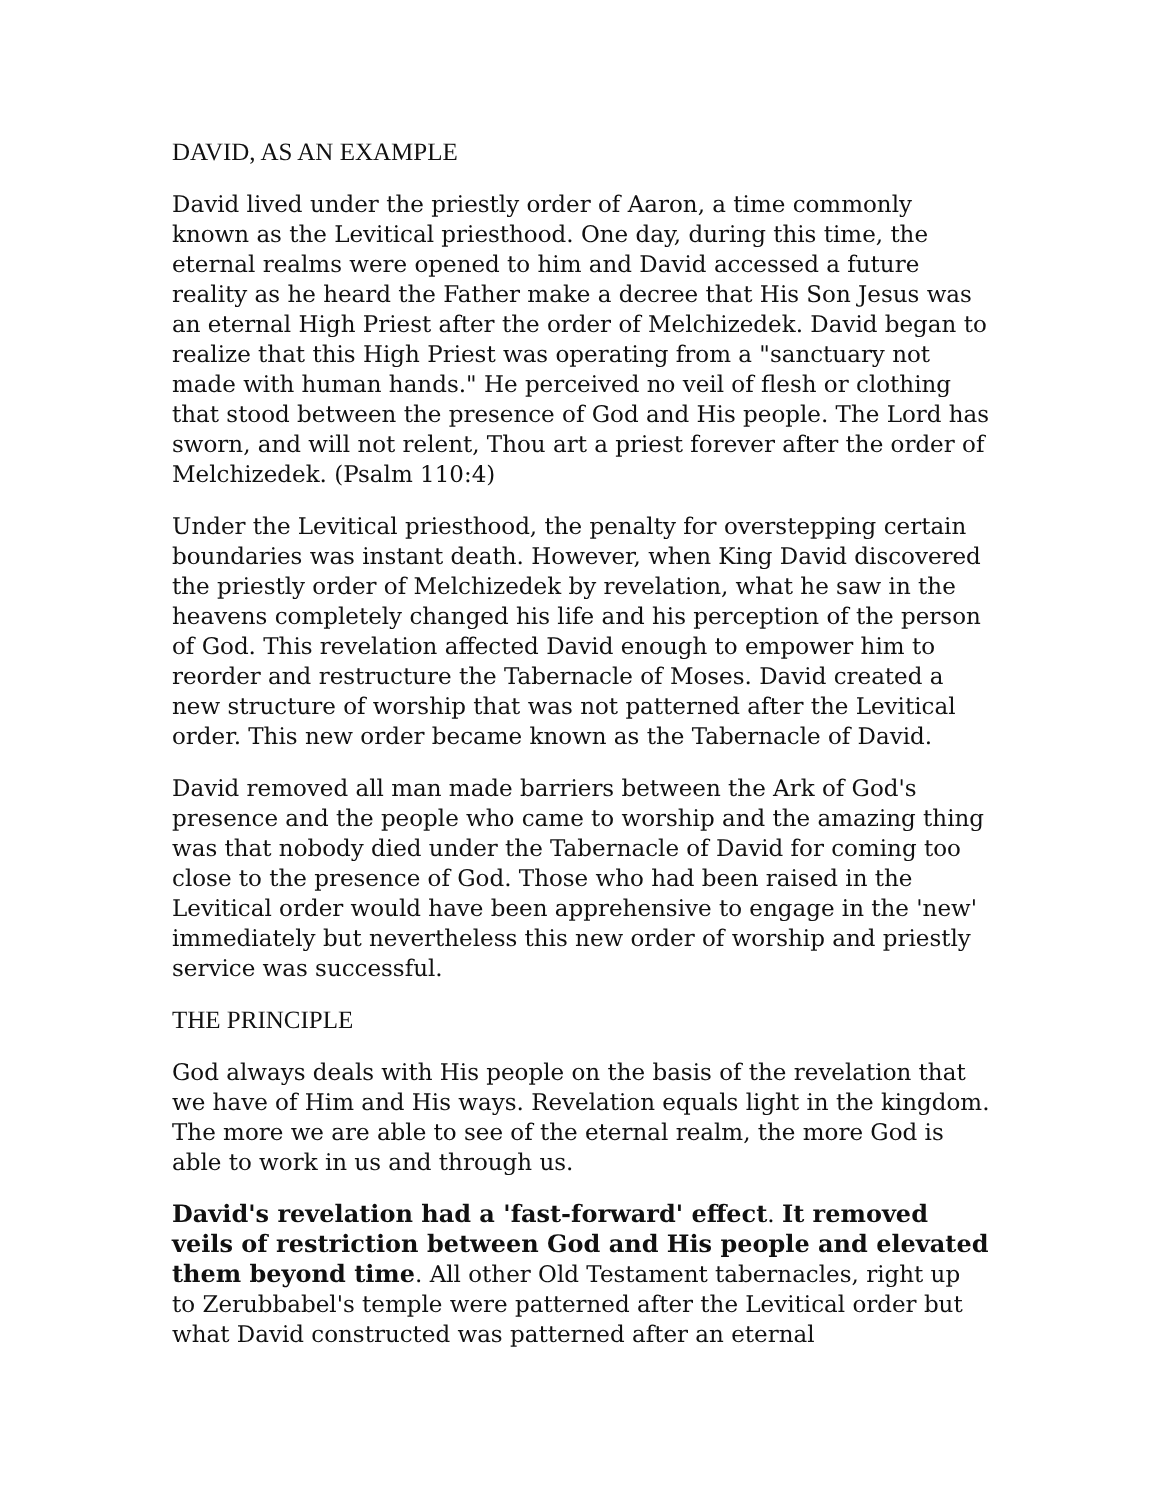DAVID, AS AN EXAMPLE
David lived under the priestly order of Aaron, a time commonly known as the Levitical priesthood. One day, during this time, the eternal realms were opened to him and David accessed a future reality as he heard the Father make a decree that His Son Jesus was an eternal High Priest after the order of Melchizedek. David began to realize that this High Priest was operating from a "sanctuary not made with human hands." He perceived no veil of flesh or clothing that stood between the presence of God and His people. The Lord has sworn, and will not relent, Thou art a priest forever after the order of Melchizedek. (Psalm 110:4)
Under the Levitical priesthood, the penalty for overstepping certain boundaries was instant death. However, when King David discovered the priestly order of Melchizedek by revelation, what he saw in the heavens completely changed his life and his perception of the person of God. This revelation affected David enough to empower him to reorder and restructure the Tabernacle of Moses. David created a new structure of worship that was not patterned after the Levitical order. This new order became known as the Tabernacle of David.
David removed all man made barriers between the Ark of God's presence and the people who came to worship and the amazing thing was that nobody died under the Tabernacle of David for coming too close to the presence of God. Those who had been raised in the Levitical order would have been apprehensive to engage in the 'new' immediately but nevertheless this new order of worship and priestly service was successful.
THE PRINCIPLE
God always deals with His people on the basis of the revelation that we have of Him and His ways. Revelation equals light in the kingdom. The more we are able to see of the eternal realm, the more God is able to work in us and through us.
David's revelation had a 'fast-forward' effect. It removed veils of restriction between God and His people and elevated them beyond time. All other Old Testament tabernacles, right up to Zerubbabel's temple were patterned after the Levitical order but what David constructed was patterned after an eternal